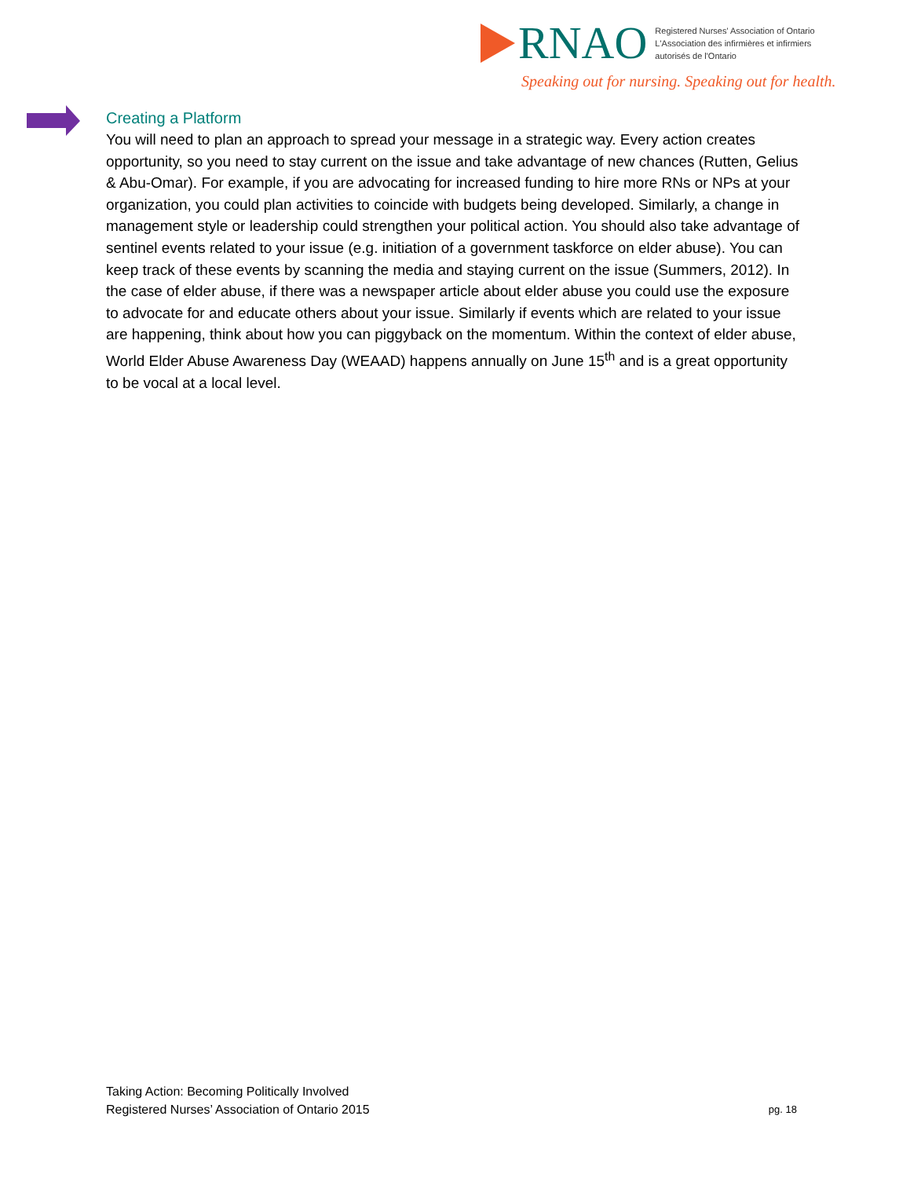RNAO
Registered Nurses' Association of Ontario
L'Association des infirmières et infirmiers
autorisés de l'Ontario
Speaking out for nursing. Speaking out for health.
Creating a Platform
You will need to plan an approach to spread your message in a strategic way. Every action creates opportunity, so you need to stay current on the issue and take advantage of new chances (Rutten, Gelius & Abu-Omar). For example, if you are advocating for increased funding to hire more RNs or NPs at your organization, you could plan activities to coincide with budgets being developed. Similarly, a change in management style or leadership could strengthen your political action. You should also take advantage of sentinel events related to your issue (e.g. initiation of a government taskforce on elder abuse). You can keep track of these events by scanning the media and staying current on the issue (Summers, 2012). In the case of elder abuse, if there was a newspaper article about elder abuse you could use the exposure to advocate for and educate others about your issue. Similarly if events which are related to your issue are happening, think about how you can piggyback on the momentum. Within the context of elder abuse, World Elder Abuse Awareness Day (WEAAD) happens annually on June 15<sup>th</sup> and is a great opportunity to be vocal at a local level.
Taking Action: Becoming Politically Involved
Registered Nurses’ Association of Ontario 2015
pg. 18